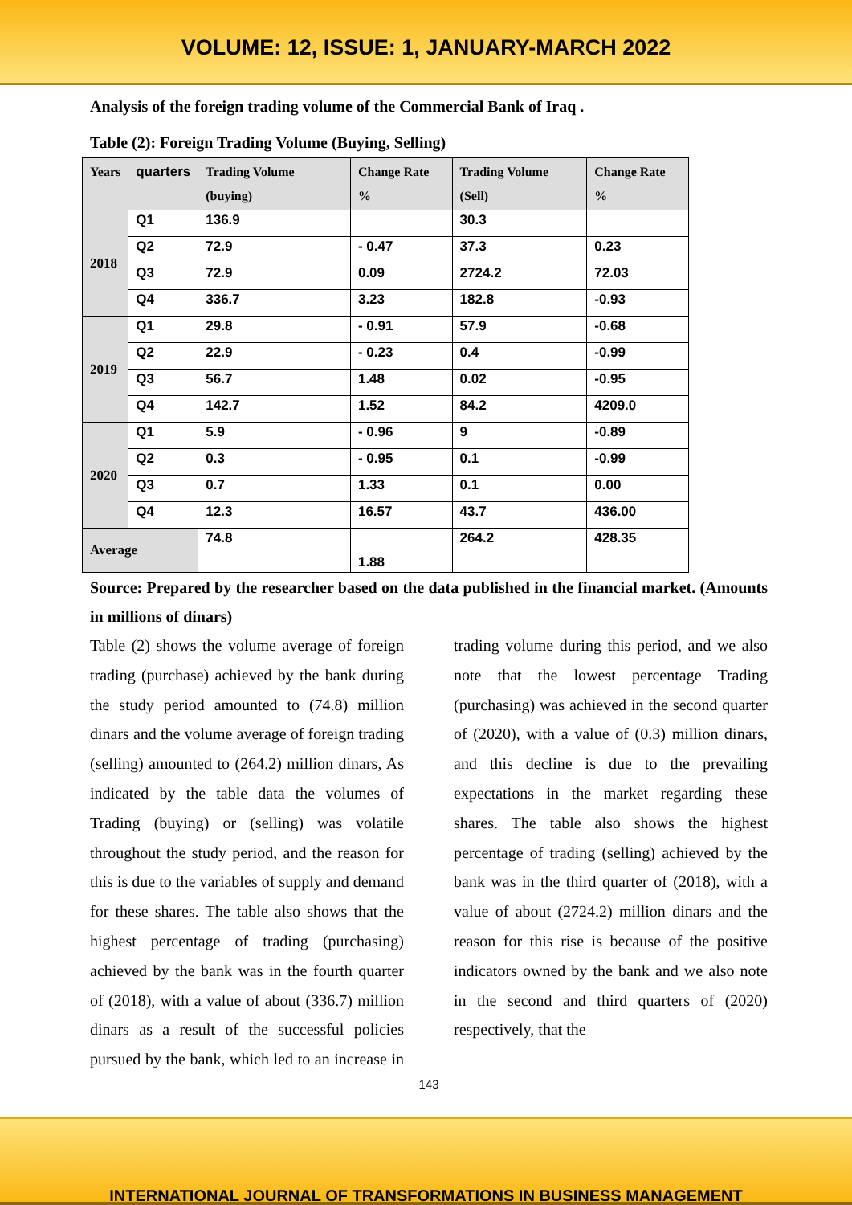VOLUME: 12, ISSUE: 1, JANUARY-MARCH 2022
Analysis of the foreign trading volume of the Commercial Bank of Iraq .
Table (2): Foreign Trading Volume (Buying, Selling)
| Years | quarters | Trading Volume (buying) | Change Rate % | Trading Volume (Sell) | Change Rate % |
| --- | --- | --- | --- | --- | --- |
| 2018 | Q1 | 136.9 | | 30.3 | |
| | Q2 | 72.9 | - 0.47 | 37.3 | 0.23 |
| | Q3 | 72.9 | 0.09 | 2724.2 | 72.03 |
| | Q4 | 336.7 | 3.23 | 182.8 | -0.93 |
| 2019 | Q1 | 29.8 | - 0.91 | 57.9 | -0.68 |
| | Q2 | 22.9 | - 0.23 | 0.4 | -0.99 |
| | Q3 | 56.7 | 1.48 | 0.02 | -0.95 |
| | Q4 | 142.7 | 1.52 | 84.2 | 4209.0 |
| 2020 | Q1 | 5.9 | - 0.96 | 9 | -0.89 |
| | Q2 | 0.3 | - 0.95 | 0.1 | -0.99 |
| | Q3 | 0.7 | 1.33 | 0.1 | 0.00 |
| | Q4 | 12.3 | 16.57 | 43.7 | 436.00 |
| Average | | 74.8 | 1.88 | 264.2 | 428.35 |
Source: Prepared by the researcher based on the data published in the financial market. (Amounts in millions of dinars)
Table (2) shows the volume average of foreign trading (purchase) achieved by the bank during the study period amounted to (74.8) million dinars and the volume average of foreign trading (selling) amounted to (264.2) million dinars, As indicated by the table data the volumes of Trading (buying) or (selling) was volatile throughout the study period, and the reason for this is due to the variables of supply and demand for these shares. The table also shows that the highest percentage of trading (purchasing) achieved by the bank was in the fourth quarter of (2018), with a value of about (336.7) million dinars as a result of the successful policies pursued by the bank, which led to an increase in trading volume during this period, and we also note that the lowest percentage Trading (purchasing) was achieved in the second quarter of (2020), with a value of (0.3) million dinars, and this decline is due to the prevailing expectations in the market regarding these shares. The table also shows the highest percentage of trading (selling) achieved by the bank was in the third quarter of (2018), with a value of about (2724.2) million dinars and the reason for this rise is because of the positive indicators owned by the bank and we also note in the second and third quarters of (2020) respectively, that the
143
INTERNATIONAL JOURNAL OF TRANSFORMATIONS IN BUSINESS MANAGEMENT